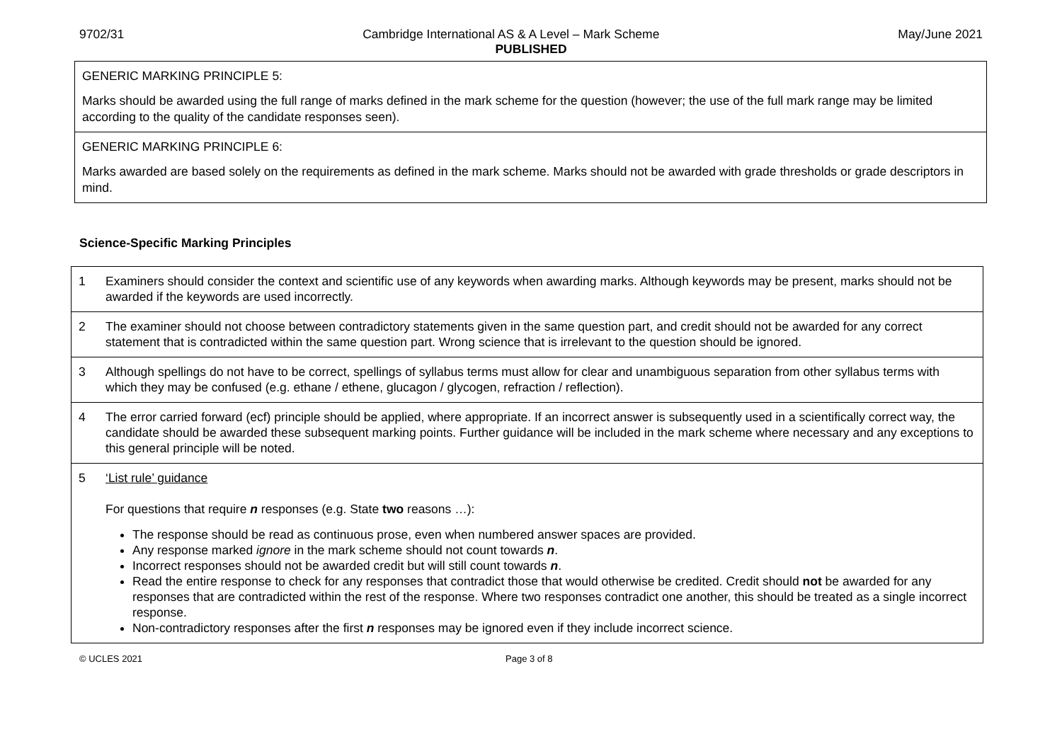9702/31 Cambridge International AS & A Level – Mark Scheme May/June 2021
PUBLISHED
| GENERIC MARKING PRINCIPLE 5: Marks should be awarded using the full range of marks defined in the mark scheme for the question (however; the use of the full mark range may be limited according to the quality of the candidate responses seen). |
| GENERIC MARKING PRINCIPLE 6: Marks awarded are based solely on the requirements as defined in the mark scheme. Marks should not be awarded with grade thresholds or grade descriptors in mind. |
Science-Specific Marking Principles
| 1 | Examiners should consider the context and scientific use of any keywords when awarding marks. Although keywords may be present, marks should not be awarded if the keywords are used incorrectly. |
| 2 | The examiner should not choose between contradictory statements given in the same question part, and credit should not be awarded for any correct statement that is contradicted within the same question part. Wrong science that is irrelevant to the question should be ignored. |
| 3 | Although spellings do not have to be correct, spellings of syllabus terms must allow for clear and unambiguous separation from other syllabus terms with which they may be confused (e.g. ethane / ethene, glucagon / glycogen, refraction / reflection). |
| 4 | The error carried forward (ecf) principle should be applied, where appropriate. If an incorrect answer is subsequently used in a scientifically correct way, the candidate should be awarded these subsequent marking points. Further guidance will be included in the mark scheme where necessary and any exceptions to this general principle will be noted. |
| 5 | ‘List rule’ guidance For questions that require n responses (e.g. State two reasons …): The response should be read as continuous prose, even when numbered answer spaces are provided. Any response marked ignore in the mark scheme should not count towards n . Incorrect responses should not be awarded credit but will still count towards n . Read the entire response to check for any responses that contradict those that would otherwise be credited. Credit should not be awarded for any responses that are contradicted within the rest of the response. Where two responses contradict one another, this should be treated as a single incorrect response. Non-contradictory responses after the first n responses may be ignored even if they include incorrect science. |
© UCLES 2021 Page 3 of 8